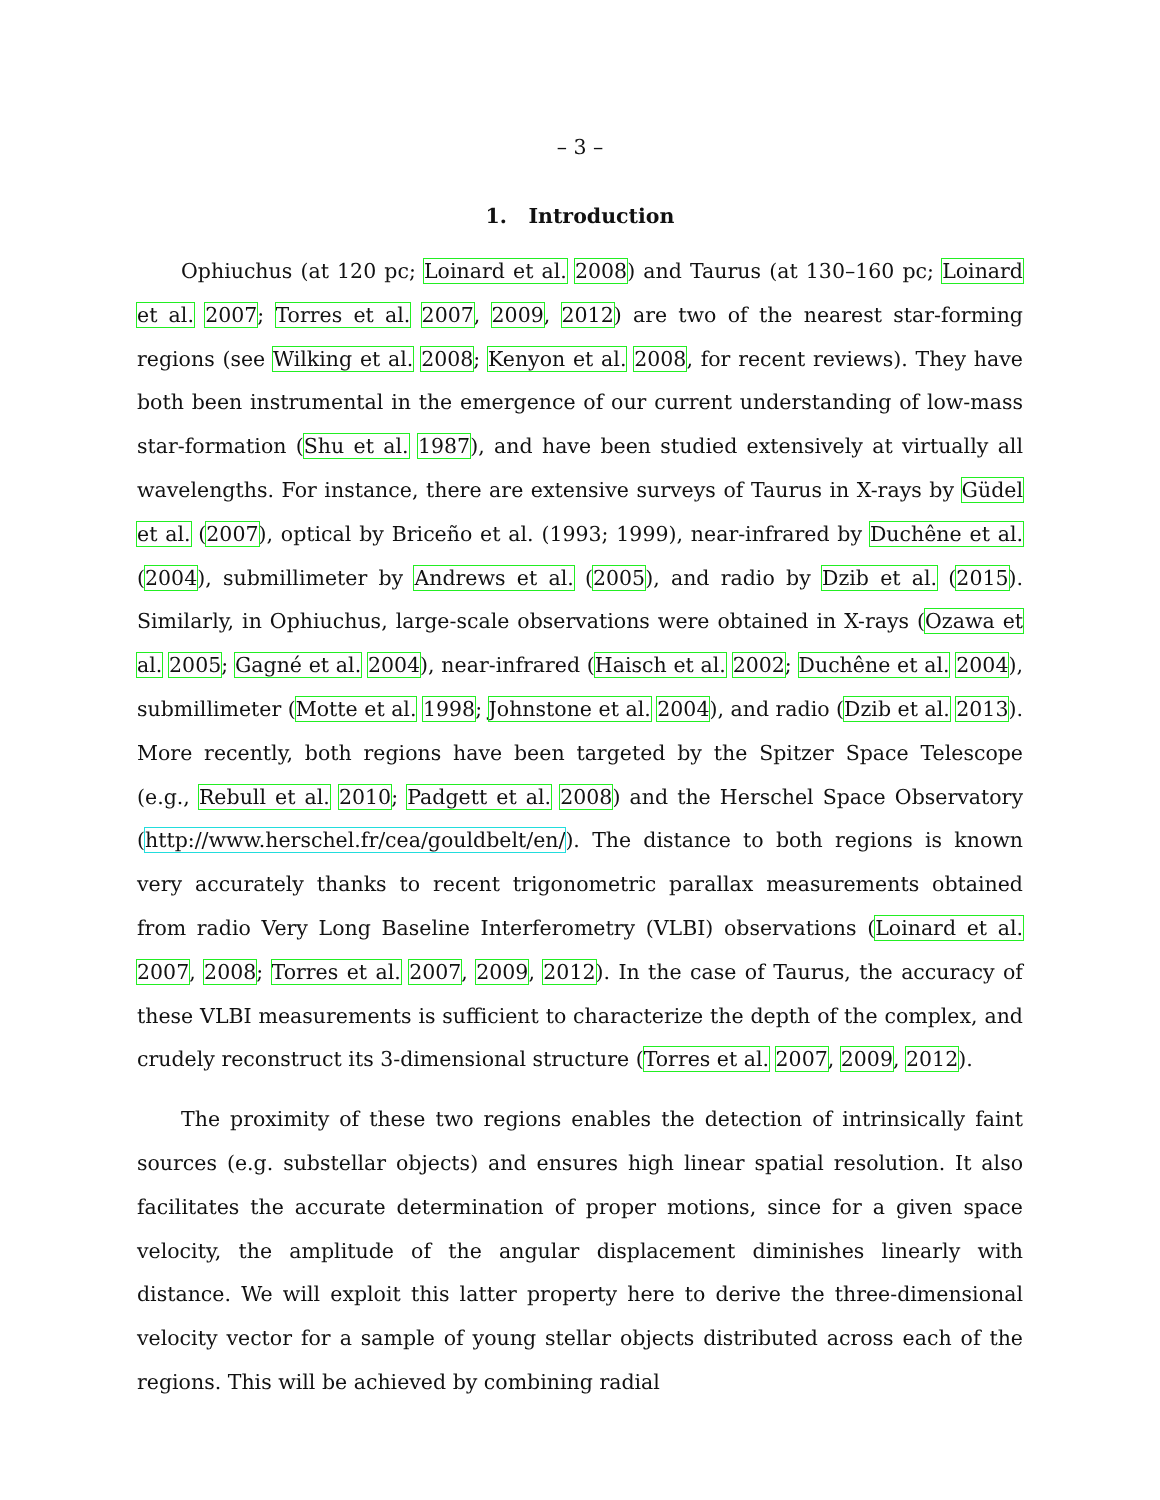– 3 –
1. Introduction
Ophiuchus (at 120 pc; Loinard et al. 2008) and Taurus (at 130–160 pc; Loinard et al. 2007; Torres et al. 2007, 2009, 2012) are two of the nearest star-forming regions (see Wilking et al. 2008; Kenyon et al. 2008, for recent reviews). They have both been instrumental in the emergence of our current understanding of low-mass star-formation (Shu et al. 1987), and have been studied extensively at virtually all wavelengths. For instance, there are extensive surveys of Taurus in X-rays by Güdel et al. (2007), optical by Briceño et al. (1993; 1999), near-infrared by Duchêne et al. (2004), submillimeter by Andrews et al. (2005), and radio by Dzib et al. (2015). Similarly, in Ophiuchus, large-scale observations were obtained in X-rays (Ozawa et al. 2005; Gagné et al. 2004), near-infrared (Haisch et al. 2002; Duchêne et al. 2004), submillimeter (Motte et al. 1998; Johnstone et al. 2004), and radio (Dzib et al. 2013). More recently, both regions have been targeted by the Spitzer Space Telescope (e.g., Rebull et al. 2010; Padgett et al. 2008) and the Herschel Space Observatory (http://www.herschel.fr/cea/gouldbelt/en/). The distance to both regions is known very accurately thanks to recent trigonometric parallax measurements obtained from radio Very Long Baseline Interferometry (VLBI) observations (Loinard et al. 2007, 2008; Torres et al. 2007, 2009, 2012). In the case of Taurus, the accuracy of these VLBI measurements is sufficient to characterize the depth of the complex, and crudely reconstruct its 3-dimensional structure (Torres et al. 2007, 2009, 2012).
The proximity of these two regions enables the detection of intrinsically faint sources (e.g. substellar objects) and ensures high linear spatial resolution. It also facilitates the accurate determination of proper motions, since for a given space velocity, the amplitude of the angular displacement diminishes linearly with distance. We will exploit this latter property here to derive the three-dimensional velocity vector for a sample of young stellar objects distributed across each of the regions. This will be achieved by combining radial